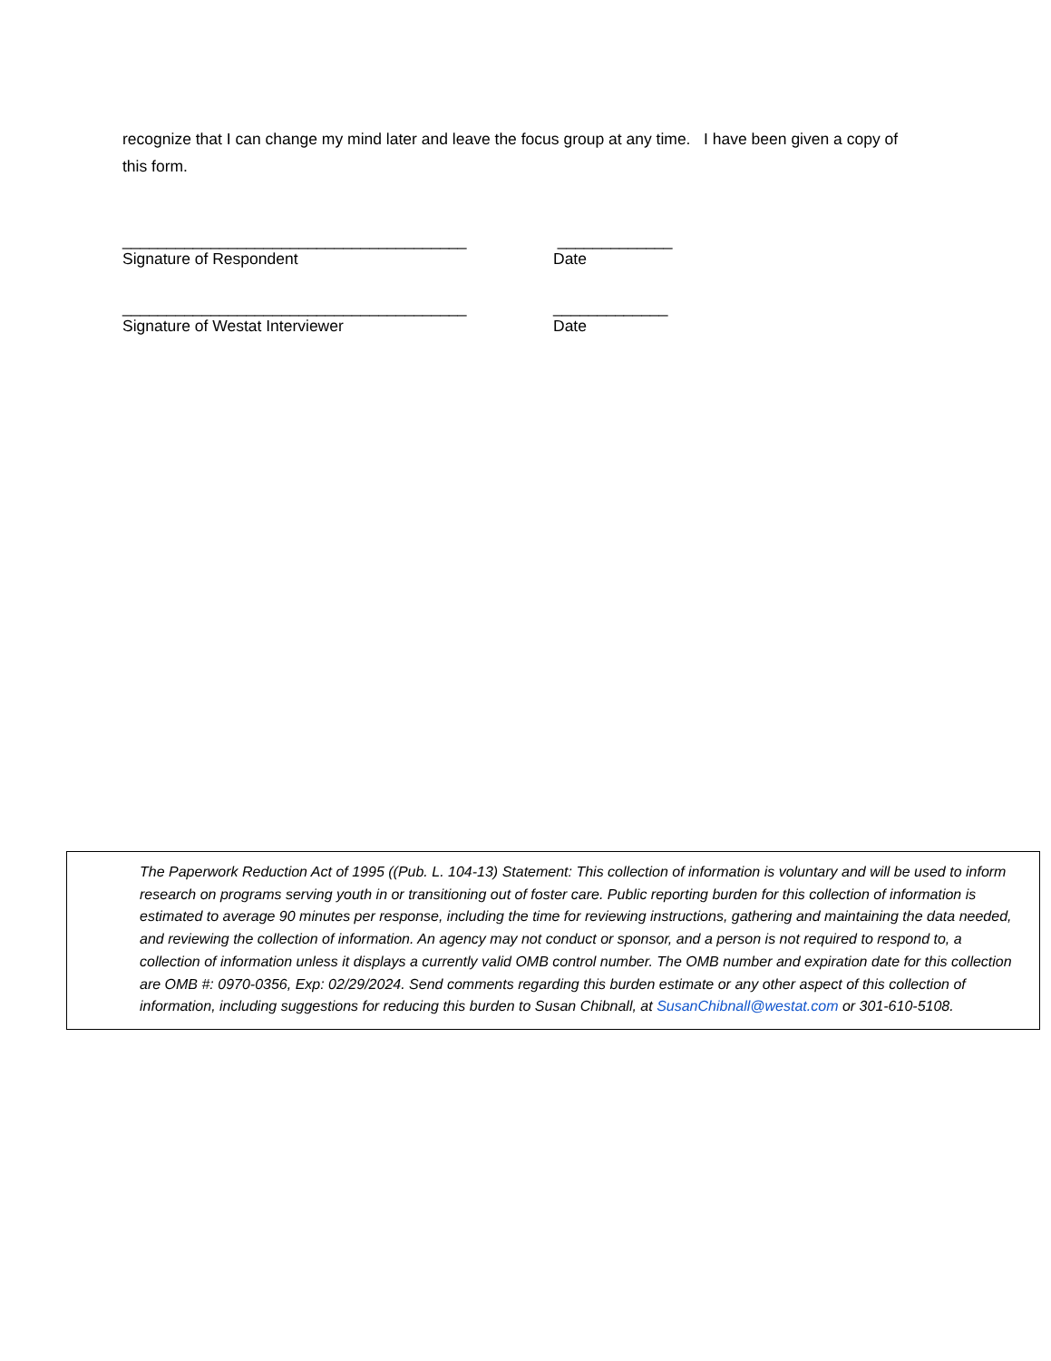recognize that I can change my mind later and leave the focus group at any time. I have been given a copy of this form.
_______________________________________ _____________
Signature of Respondent Date
_______________________________________ _____________
Signature of Westat Interviewer Date
The Paperwork Reduction Act of 1995 ((Pub. L. 104-13) Statement: This collection of information is voluntary and will be used to inform research on programs serving youth in or transitioning out of foster care. Public reporting burden for this collection of information is estimated to average 90 minutes per response, including the time for reviewing instructions, gathering and maintaining the data needed, and reviewing the collection of information. An agency may not conduct or sponsor, and a person is not required to respond to, a collection of information unless it displays a currently valid OMB control number. The OMB number and expiration date for this collection are OMB #: 0970-0356, Exp: 02/29/2024. Send comments regarding this burden estimate or any other aspect of this collection of information, including suggestions for reducing this burden to Susan Chibnall, at SusanChibnall@westat.com or 301-610-5108.